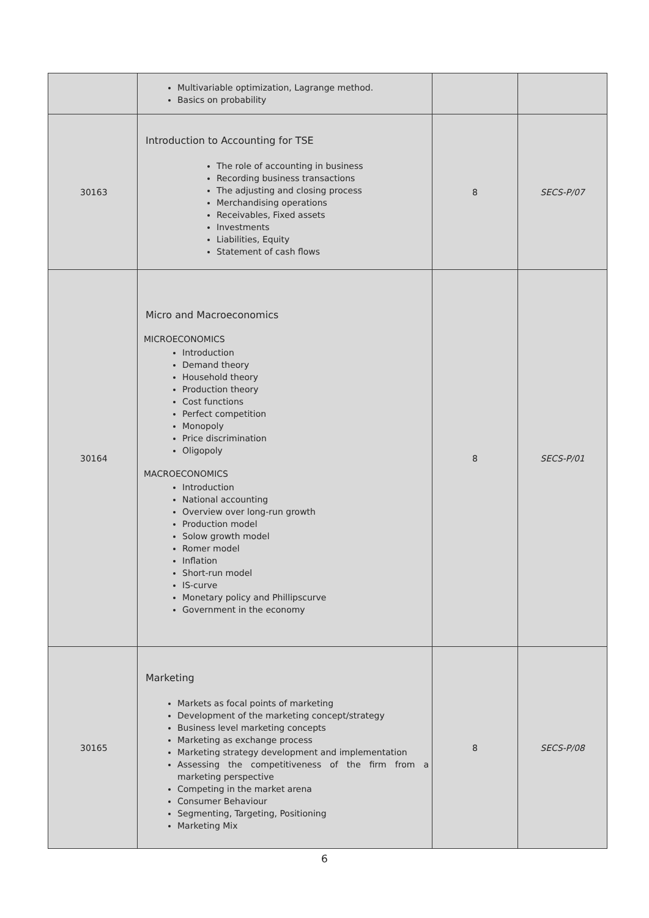| | Multivariable optimization, Lagrange method. Basics on probability | | |
| 30163 | Introduction to Accounting for TSE The role of accounting in business Recording business transactions The adjusting and closing process Merchandising operations Receivables, Fixed assets Investments Liabilities, Equity Statement of cash flows | 8 | SECS-P/07 |
| 30164 | Micro and Macroeconomics MICROECONOMICS Introduction Demand theory Household theory Production theory Cost functions Perfect competition Monopoly Price discrimination Oligopoly MACROECONOMICS Introduction National accounting Overview over long-run growth Production model Solow growth model Romer model Inflation Short-run model IS-curve Monetary policy and Phillipscurve Government in the economy | 8 | SECS-P/01 |
| 30165 | Marketing Markets as focal points of marketing Development of the marketing concept/strategy Business level marketing concepts Marketing as exchange process Marketing strategy development and implementation Assessing the competitiveness of the firm from a marketing perspective Competing in the market arena Consumer Behaviour Segmenting, Targeting, Positioning Marketing Mix | 8 | SECS-P/08 |
6